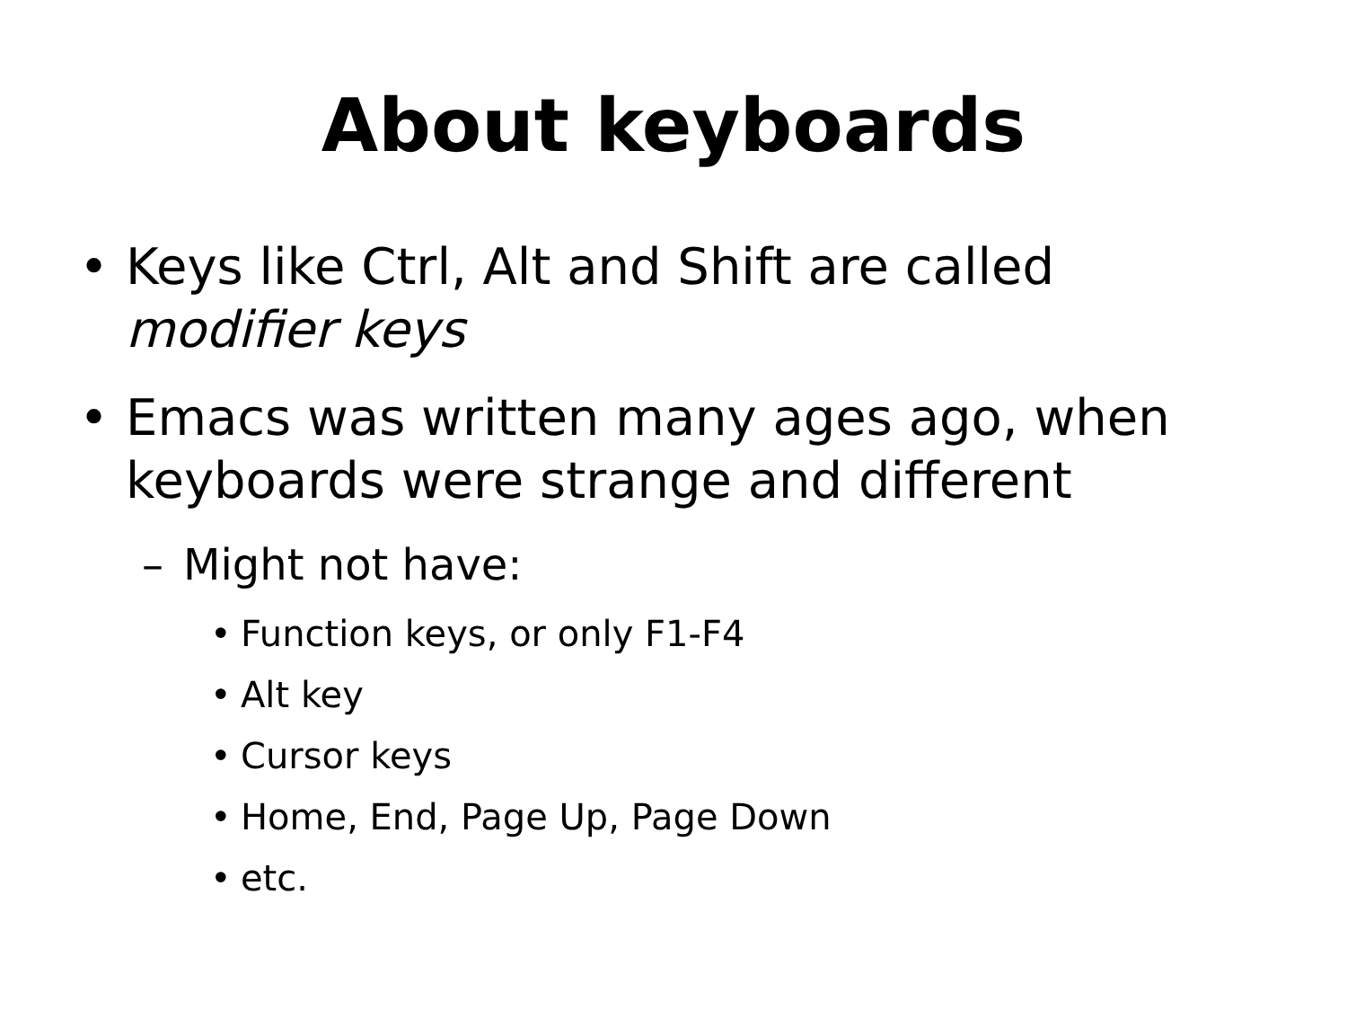About keyboards
• Keys like Ctrl, Alt and Shift are called
modifier keys
• Emacs was written many ages ago, when
keyboards were strange and different
– Might not have:
• Function keys, or only F1-F4
• Alt key
• Cursor keys
• Home, End, Page Up, Page Down
• etc.